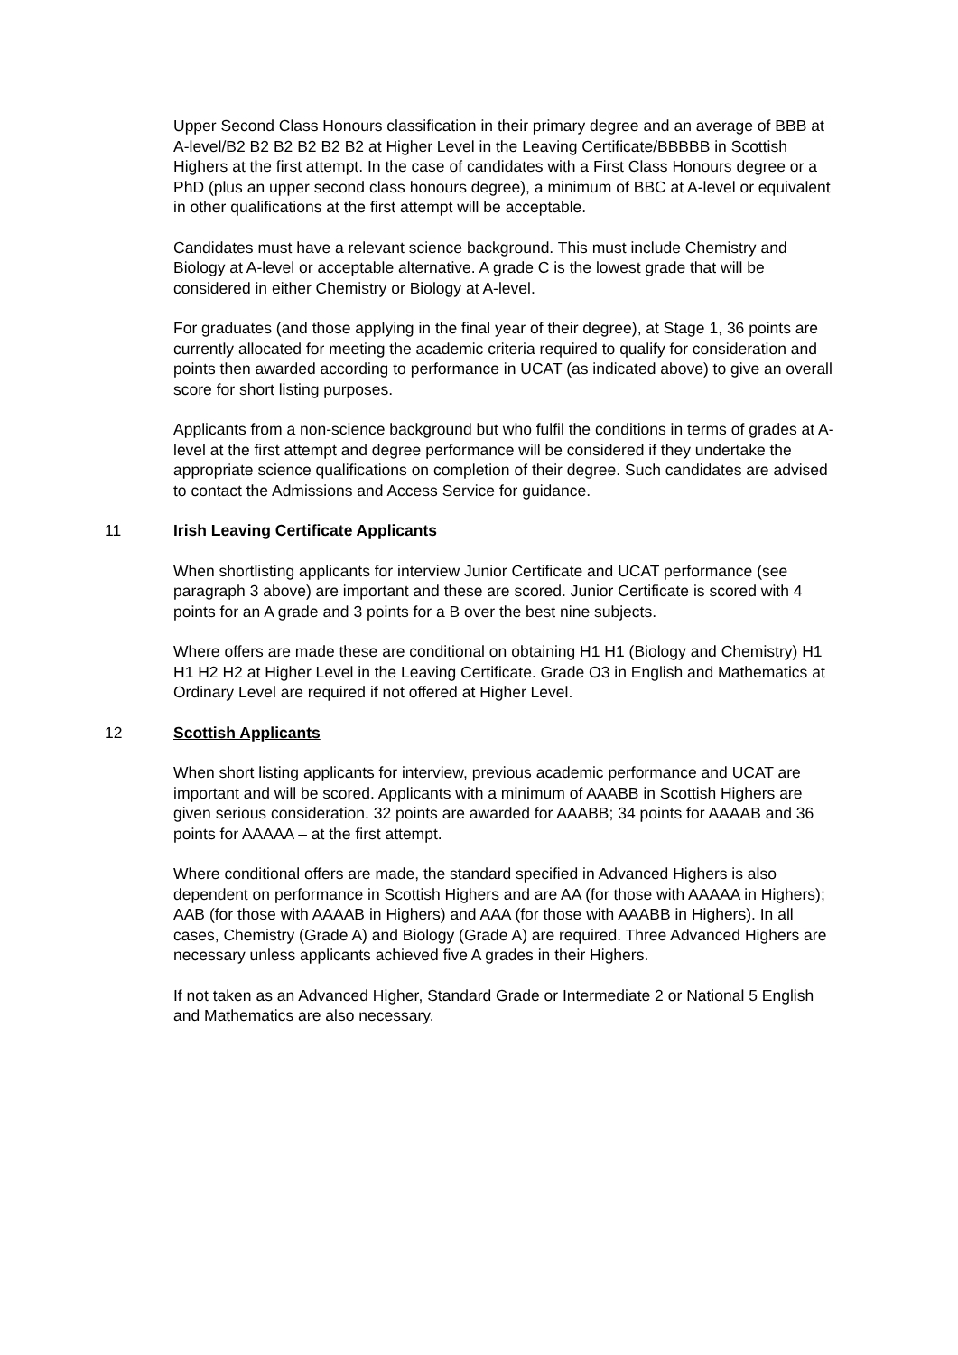Upper Second Class Honours classification in their primary degree and an average of BBB at A-level/B2 B2 B2 B2 B2 B2 at Higher Level in the Leaving Certificate/BBBBB in Scottish Highers at the first attempt. In the case of candidates with a First Class Honours degree or a PhD (plus an upper second class honours degree), a minimum of BBC at A-level or equivalent in other qualifications at the first attempt will be acceptable.
Candidates must have a relevant science background. This must include Chemistry and Biology at A-level or acceptable alternative. A grade C is the lowest grade that will be considered in either Chemistry or Biology at A-level.
For graduates (and those applying in the final year of their degree), at Stage 1, 36 points are currently allocated for meeting the academic criteria required to qualify for consideration and points then awarded according to performance in UCAT (as indicated above) to give an overall score for short listing purposes.
Applicants from a non-science background but who fulfil the conditions in terms of grades at A-level at the first attempt and degree performance will be considered if they undertake the appropriate science qualifications on completion of their degree. Such candidates are advised to contact the Admissions and Access Service for guidance.
11 Irish Leaving Certificate Applicants
When shortlisting applicants for interview Junior Certificate and UCAT performance (see paragraph 3 above) are important and these are scored. Junior Certificate is scored with 4 points for an A grade and 3 points for a B over the best nine subjects.
Where offers are made these are conditional on obtaining H1 H1 (Biology and Chemistry) H1 H1 H2 H2 at Higher Level in the Leaving Certificate. Grade O3 in English and Mathematics at Ordinary Level are required if not offered at Higher Level.
12 Scottish Applicants
When short listing applicants for interview, previous academic performance and UCAT are important and will be scored. Applicants with a minimum of AAABB in Scottish Highers are given serious consideration. 32 points are awarded for AAABB; 34 points for AAAAB and 36 points for AAAAA – at the first attempt.
Where conditional offers are made, the standard specified in Advanced Highers is also dependent on performance in Scottish Highers and are AA (for those with AAAAA in Highers); AAB (for those with AAAAB in Highers) and AAA (for those with AAABB in Highers). In all cases, Chemistry (Grade A) and Biology (Grade A) are required. Three Advanced Highers are necessary unless applicants achieved five A grades in their Highers.
If not taken as an Advanced Higher, Standard Grade or Intermediate 2 or National 5 English and Mathematics are also necessary.